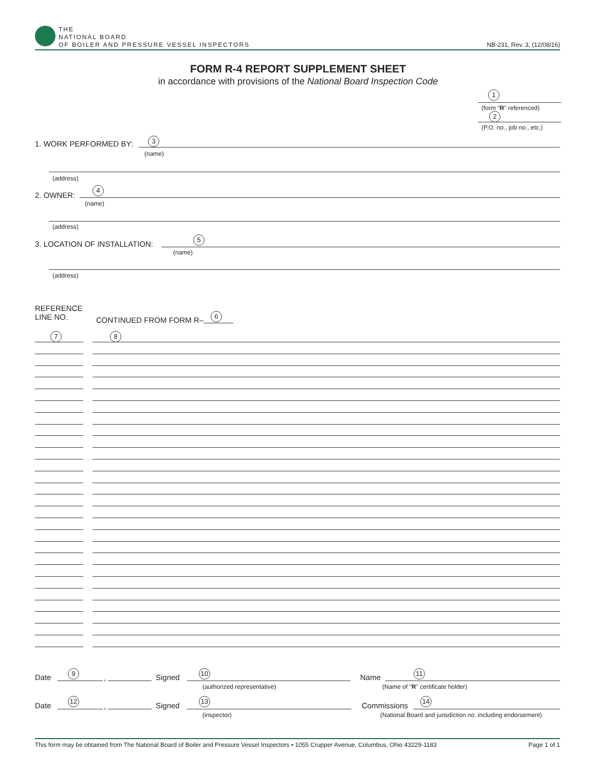THE
NATIONAL BOARD
OF BOILER AND PRESSURE VESSEL INSPECTORS
NB-231, Rev. 3, (12/08/16)
FORM R-4 REPORT SUPPLEMENT SHEET
in accordance with provisions of the National Board Inspection Code
1
(form "R" referenced)
2
(P.O. no., job no., etc.)
1. WORK PERFORMED BY: 3
(name)
(address)
2. OWNER:
4
(name)
(address)
3. LOCATION OF INSTALLATION:
5
(name)
(address)
REFERENCE
LINE NO.
CONTINUED FROM FORM R–
6
7 8
Date
9
, Signed
10
(authorized representative)
Name
11
(Name of "R" certificate holder)
Date
12
, Signed
13
(inspector)
Commissions
14
(National Board and jurisdiction no. including endorsement)
This form may be obtained from The National Board of Boiler and Pressure Vessel Inspectors • 1055 Crupper Avenue, Columbus, Ohio 43229-1183 Page 1 of 1